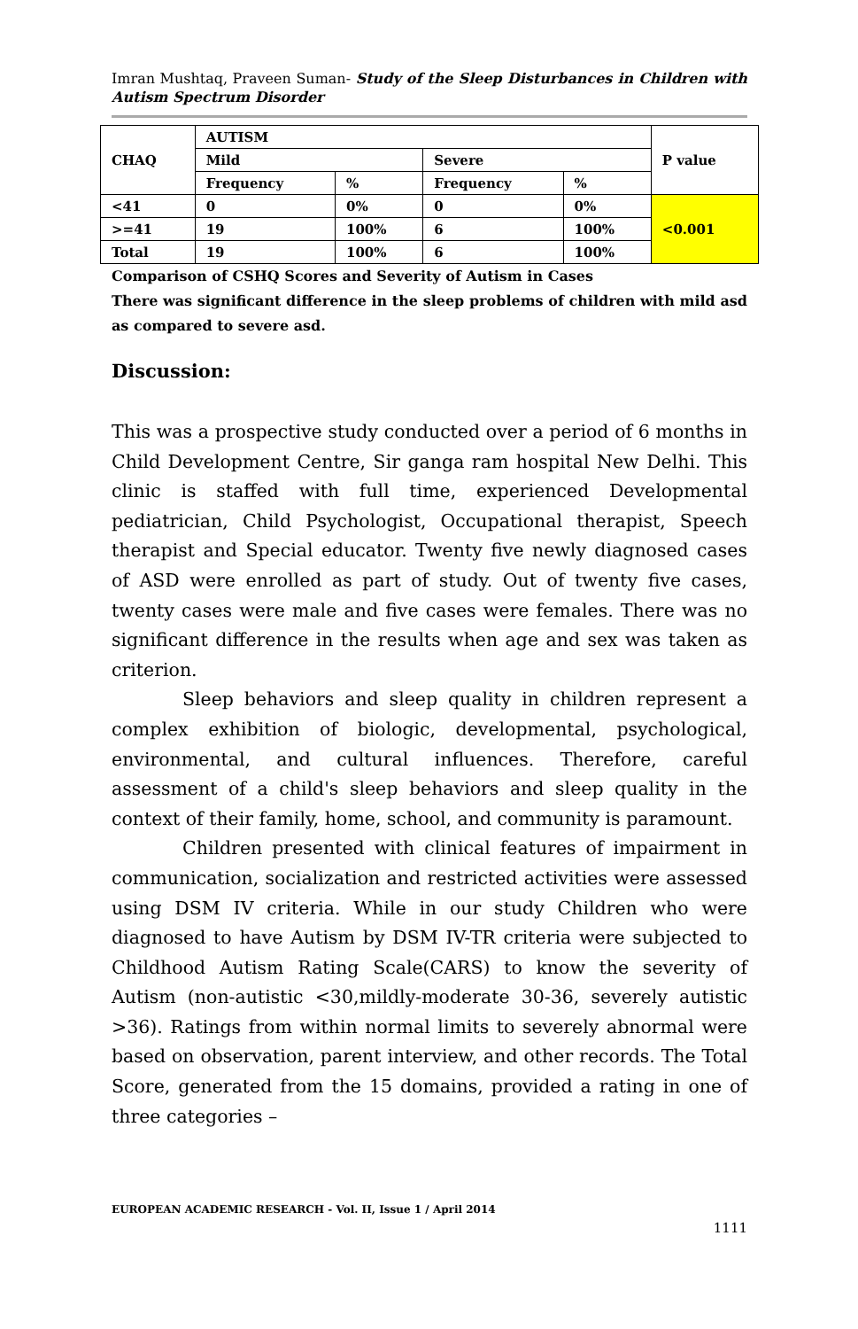Imran Mushtaq, Praveen Suman- Study of the Sleep Disturbances in Children with Autism Spectrum Disorder
| CHAQ | AUTISM | | | | P value |
| --- | --- | --- | --- | --- | --- |
| | Mild | | Severe | | |
| | Frequency | % | Frequency | % | |
| <41 | 0 | 0% | 0 | 0% | <0.001 |
| >=41 | 19 | 100% | 6 | 100% | |
| Total | 19 | 100% | 6 | 100% | |
Comparison of CSHQ Scores and Severity of Autism in Cases
There was significant difference in the sleep problems of children with mild asd as compared to severe asd.
Discussion:
This was a prospective study conducted over a period of 6 months in Child Development Centre, Sir ganga ram hospital New Delhi. This clinic is staffed with full time, experienced Developmental pediatrician, Child Psychologist, Occupational therapist, Speech therapist and Special educator. Twenty five newly diagnosed cases of ASD were enrolled as part of study. Out of twenty five cases, twenty cases were male and five cases were females. There was no significant difference in the results when age and sex was taken as criterion.
Sleep behaviors and sleep quality in children represent a complex exhibition of biologic, developmental, psychological, environmental, and cultural influences. Therefore, careful assessment of a child's sleep behaviors and sleep quality in the context of their family, home, school, and community is paramount.
Children presented with clinical features of impairment in communication, socialization and restricted activities were assessed using DSM IV criteria. While in our study Children who were diagnosed to have Autism by DSM IV-TR criteria were subjected to Childhood Autism Rating Scale(CARS) to know the severity of Autism (non-autistic <30,mildly-moderate 30-36, severely autistic >36). Ratings from within normal limits to severely abnormal were based on observation, parent interview, and other records. The Total Score, generated from the 15 domains, provided a rating in one of three categories –
EUROPEAN ACADEMIC RESEARCH - Vol. II, Issue 1 / April 2014
1111